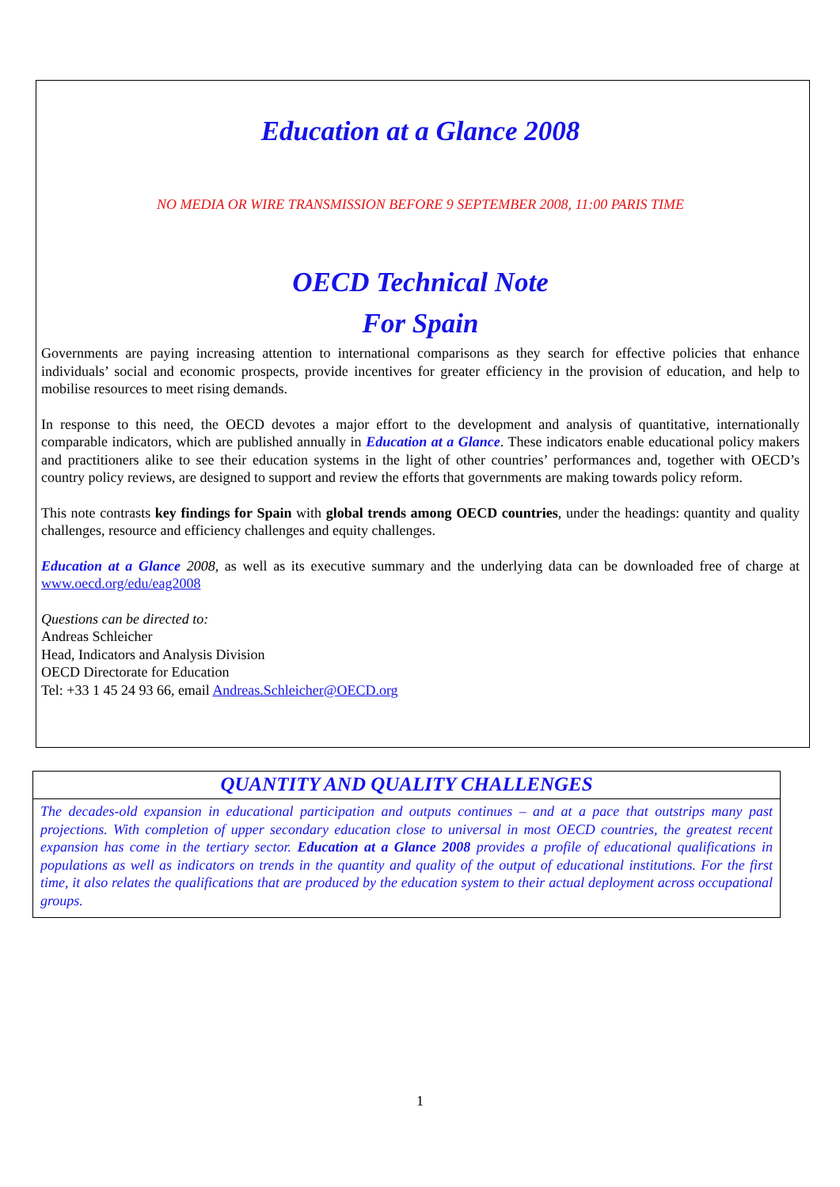Education at a Glance 2008
NO MEDIA OR WIRE TRANSMISSION BEFORE 9 SEPTEMBER 2008, 11:00 PARIS TIME
OECD Technical Note
For Spain
Governments are paying increasing attention to international comparisons as they search for effective policies that enhance individuals’ social and economic prospects, provide incentives for greater efficiency in the provision of education, and help to mobilise resources to meet rising demands.
In response to this need, the OECD devotes a major effort to the development and analysis of quantitative, internationally comparable indicators, which are published annually in Education at a Glance. These indicators enable educational policy makers and practitioners alike to see their education systems in the light of other countries’ performances and, together with OECD’s country policy reviews, are designed to support and review the efforts that governments are making towards policy reform.
This note contrasts key findings for Spain with global trends among OECD countries, under the headings: quantity and quality challenges, resource and efficiency challenges and equity challenges.
Education at a Glance 2008, as well as its executive summary and the underlying data can be downloaded free of charge at www.oecd.org/edu/eag2008
Questions can be directed to:
Andreas Schleicher
Head, Indicators and Analysis Division
OECD Directorate for Education
Tel: +33 1 45 24 93 66, email Andreas.Schleicher@OECD.org
QUANTITY AND QUALITY CHALLENGES
The decades-old expansion in educational participation and outputs continues – and at a pace that outstrips many past projections. With completion of upper secondary education close to universal in most OECD countries, the greatest recent expansion has come in the tertiary sector. Education at a Glance 2008 provides a profile of educational qualifications in populations as well as indicators on trends in the quantity and quality of the output of educational institutions. For the first time, it also relates the qualifications that are produced by the education system to their actual deployment across occupational groups.
1